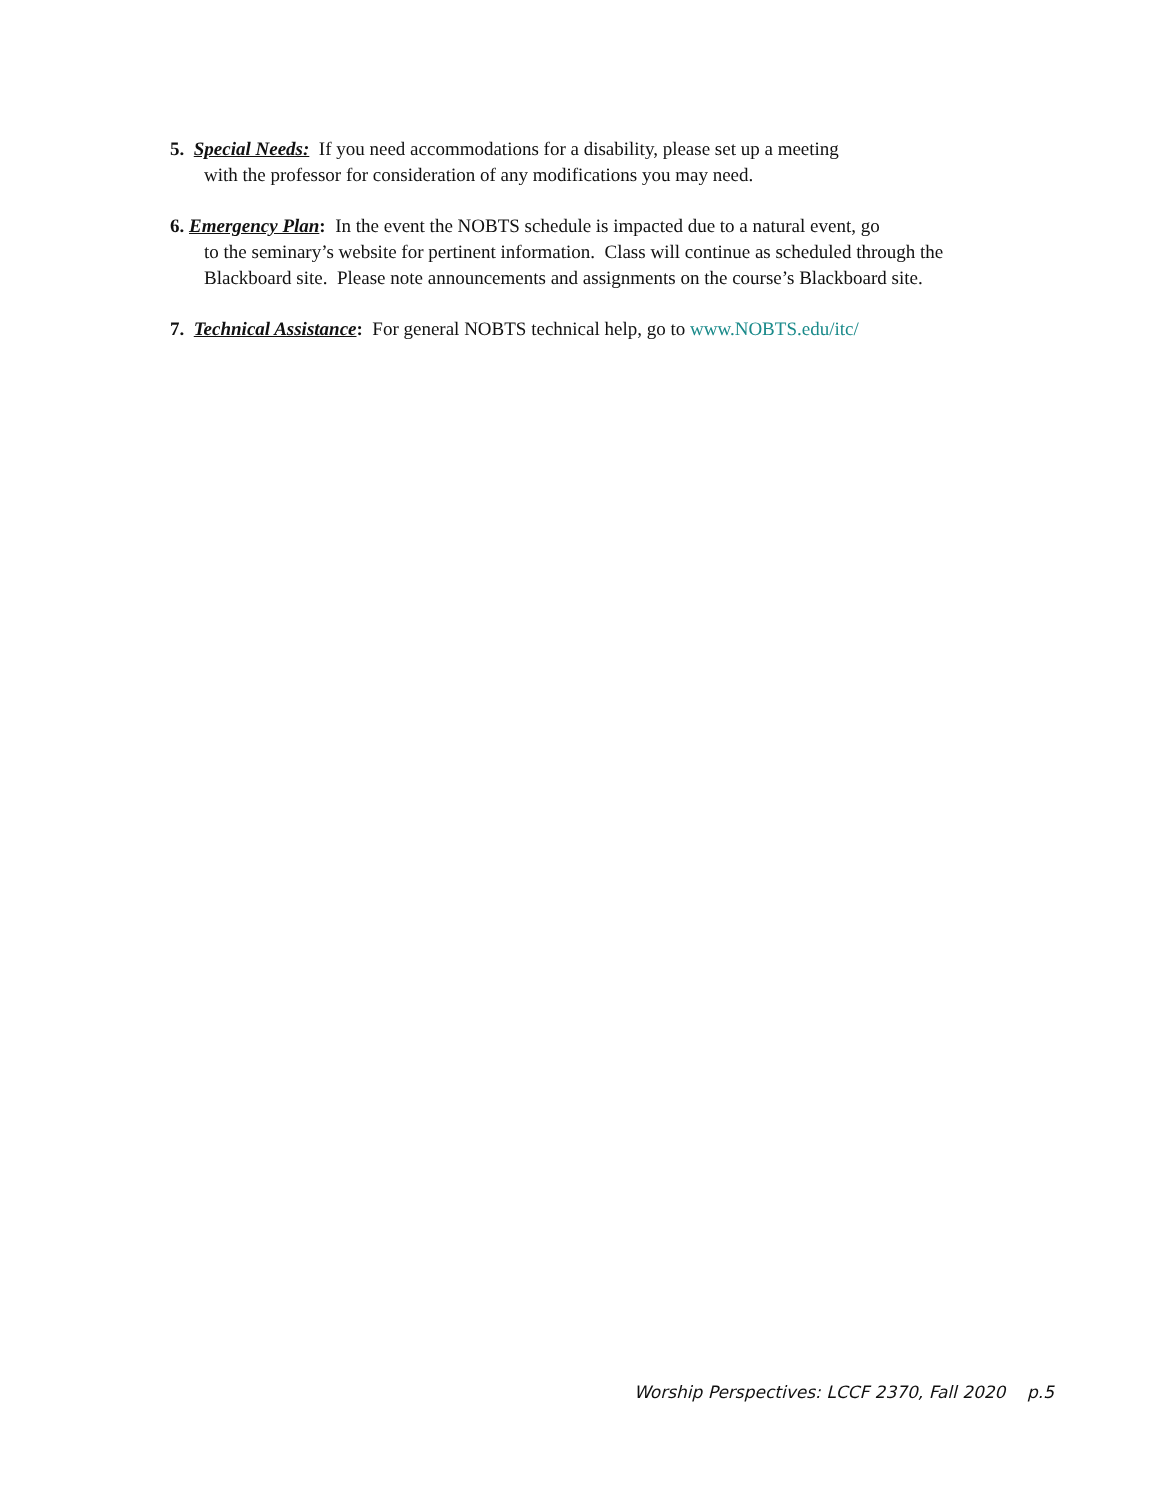5. Special Needs: If you need accommodations for a disability, please set up a meeting
with the professor for consideration of any modifications you may need.
6. Emergency Plan: In the event the NOBTS schedule is impacted due to a natural event, go
to the seminary’s website for pertinent information. Class will continue as scheduled through the
Blackboard site. Please note announcements and assignments on the course’s Blackboard site.
7. Technical Assistance: For general NOBTS technical help, go to www.NOBTS.edu/itc/
Worship Perspectives: LCCF 2370, Fall 2020 p.5